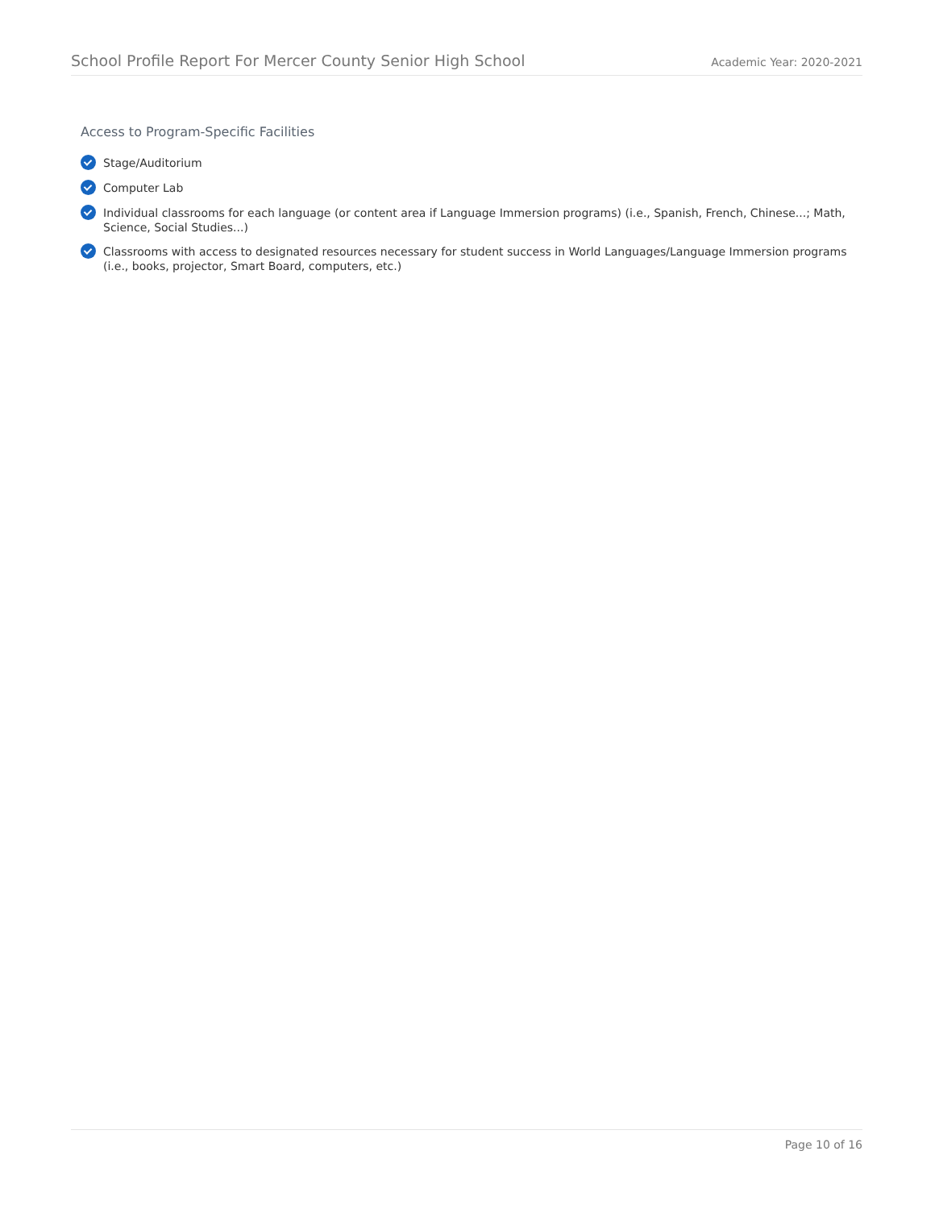School Profile Report For Mercer County Senior High School Academic Year: 2020-2021
Access to Program-Specific Facilities
Stage/Auditorium
Computer Lab
Individual classrooms for each language (or content area if Language Immersion programs) (i.e., Spanish, French, Chinese...; Math, Science, Social Studies...)
Classrooms with access to designated resources necessary for student success in World Languages/Language Immersion programs (i.e., books, projector, Smart Board, computers, etc.)
Page 10 of 16